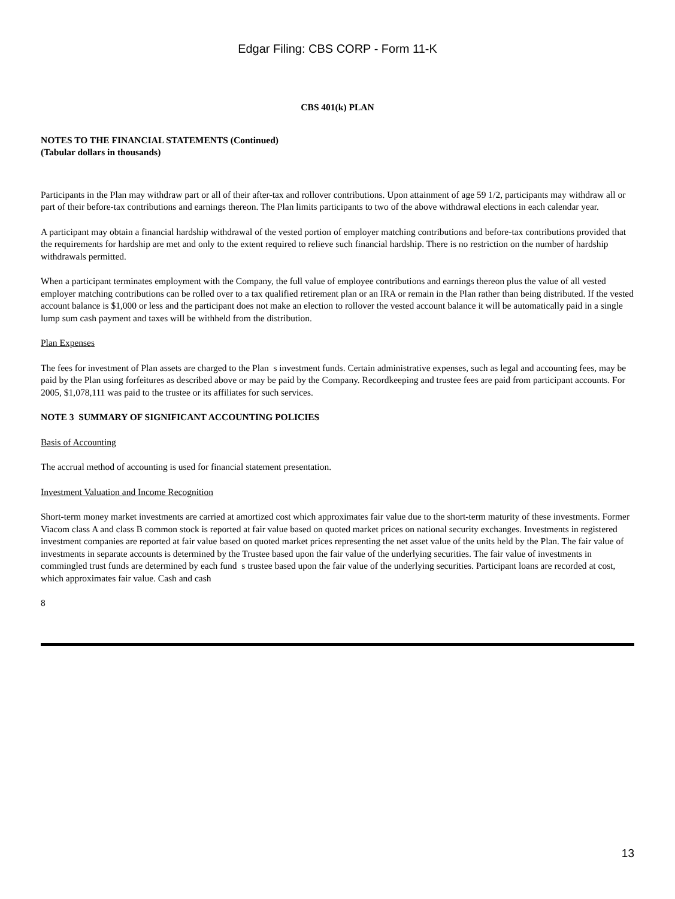Edgar Filing: CBS CORP - Form 11-K
CBS 401(k) PLAN
NOTES TO THE FINANCIAL STATEMENTS (Continued)
(Tabular dollars in thousands)
Participants in the Plan may withdraw part or all of their after-tax and rollover contributions. Upon attainment of age 59 1/2, participants may withdraw all or part of their before-tax contributions and earnings thereon. The Plan limits participants to two of the above withdrawal elections in each calendar year.
A participant may obtain a financial hardship withdrawal of the vested portion of employer matching contributions and before-tax contributions provided that the requirements for hardship are met and only to the extent required to relieve such financial hardship. There is no restriction on the number of hardship withdrawals permitted.
When a participant terminates employment with the Company, the full value of employee contributions and earnings thereon plus the value of all vested employer matching contributions can be rolled over to a tax qualified retirement plan or an IRA or remain in the Plan rather than being distributed. If the vested account balance is $1,000 or less and the participant does not make an election to rollover the vested account balance it will be automatically paid in a single lump sum cash payment and taxes will be withheld from the distribution.
Plan Expenses
The fees for investment of Plan assets are charged to the Plan s investment funds. Certain administrative expenses, such as legal and accounting fees, may be paid by the Plan using forfeitures as described above or may be paid by the Company. Recordkeeping and trustee fees are paid from participant accounts. For 2005, $1,078,111 was paid to the trustee or its affiliates for such services.
NOTE 3 SUMMARY OF SIGNIFICANT ACCOUNTING POLICIES
Basis of Accounting
The accrual method of accounting is used for financial statement presentation.
Investment Valuation and Income Recognition
Short-term money market investments are carried at amortized cost which approximates fair value due to the short-term maturity of these investments. Former Viacom class A and class B common stock is reported at fair value based on quoted market prices on national security exchanges. Investments in registered investment companies are reported at fair value based on quoted market prices representing the net asset value of the units held by the Plan. The fair value of investments in separate accounts is determined by the Trustee based upon the fair value of the underlying securities. The fair value of investments in commingled trust funds are determined by each fund s trustee based upon the fair value of the underlying securities. Participant loans are recorded at cost, which approximates fair value. Cash and cash
8
13